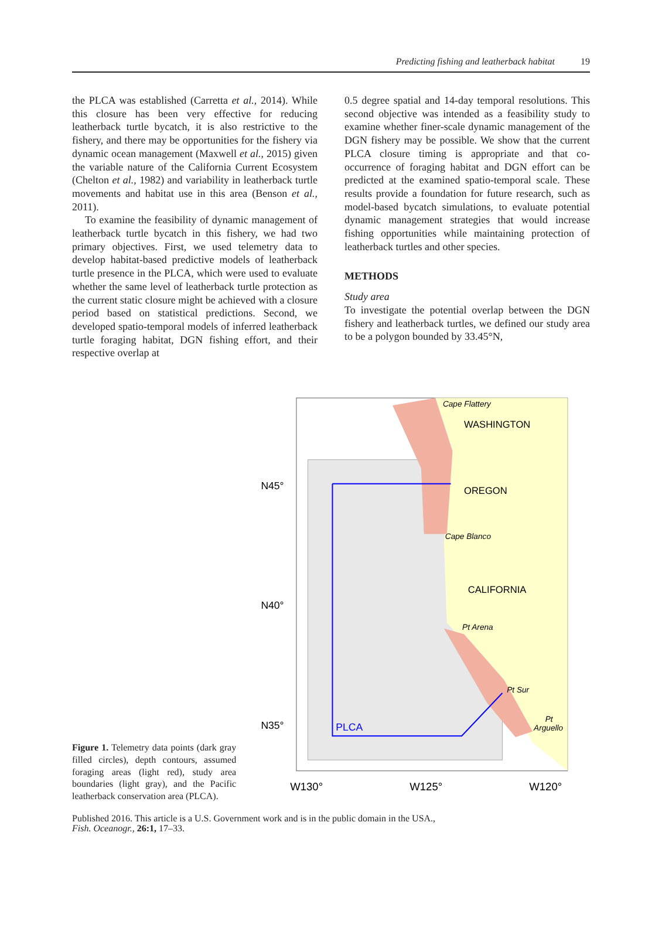Predicting fishing and leatherback habitat 19
the PLCA was established (Carretta et al., 2014). While this closure has been very effective for reducing leatherback turtle bycatch, it is also restrictive to the fishery, and there may be opportunities for the fishery via dynamic ocean management (Maxwell et al., 2015) given the variable nature of the California Current Ecosystem (Chelton et al., 1982) and variability in leatherback turtle movements and habitat use in this area (Benson et al., 2011).
To examine the feasibility of dynamic management of leatherback turtle bycatch in this fishery, we had two primary objectives. First, we used telemetry data to develop habitat-based predictive models of leatherback turtle presence in the PLCA, which were used to evaluate whether the same level of leatherback turtle protection as the current static closure might be achieved with a closure period based on statistical predictions. Second, we developed spatio-temporal models of inferred leatherback turtle foraging habitat, DGN fishing effort, and their respective overlap at
0.5 degree spatial and 14-day temporal resolutions. This second objective was intended as a feasibility study to examine whether finer-scale dynamic management of the DGN fishery may be possible. We show that the current PLCA closure timing is appropriate and that co-occurrence of foraging habitat and DGN effort can be predicted at the examined spatio-temporal scale. These results provide a foundation for future research, such as model-based bycatch simulations, to evaluate potential dynamic management strategies that would increase fishing opportunities while maintaining protection of leatherback turtles and other species.
METHODS
Study area
To investigate the potential overlap between the DGN fishery and leatherback turtles, we defined our study area to be a polygon bounded by 33.45°N,
Figure 1. Telemetry data points (dark gray filled circles), depth contours, assumed foraging areas (light red), study area boundaries (light gray), and the Pacific leatherback conservation area (PLCA).
Cape Flattery
WASHINGTON
OREGON
Cape Blanco
CALIFORNIA
Pt Arena
Pt Sur
Pt
Arguello
PLCA
N45°
N40°
N35°
W130°
W125°
W120°
Published 2016. This article is a U.S. Government work and is in the public domain in the USA.,
Fish. Oceanogr., 26:1, 17–33.